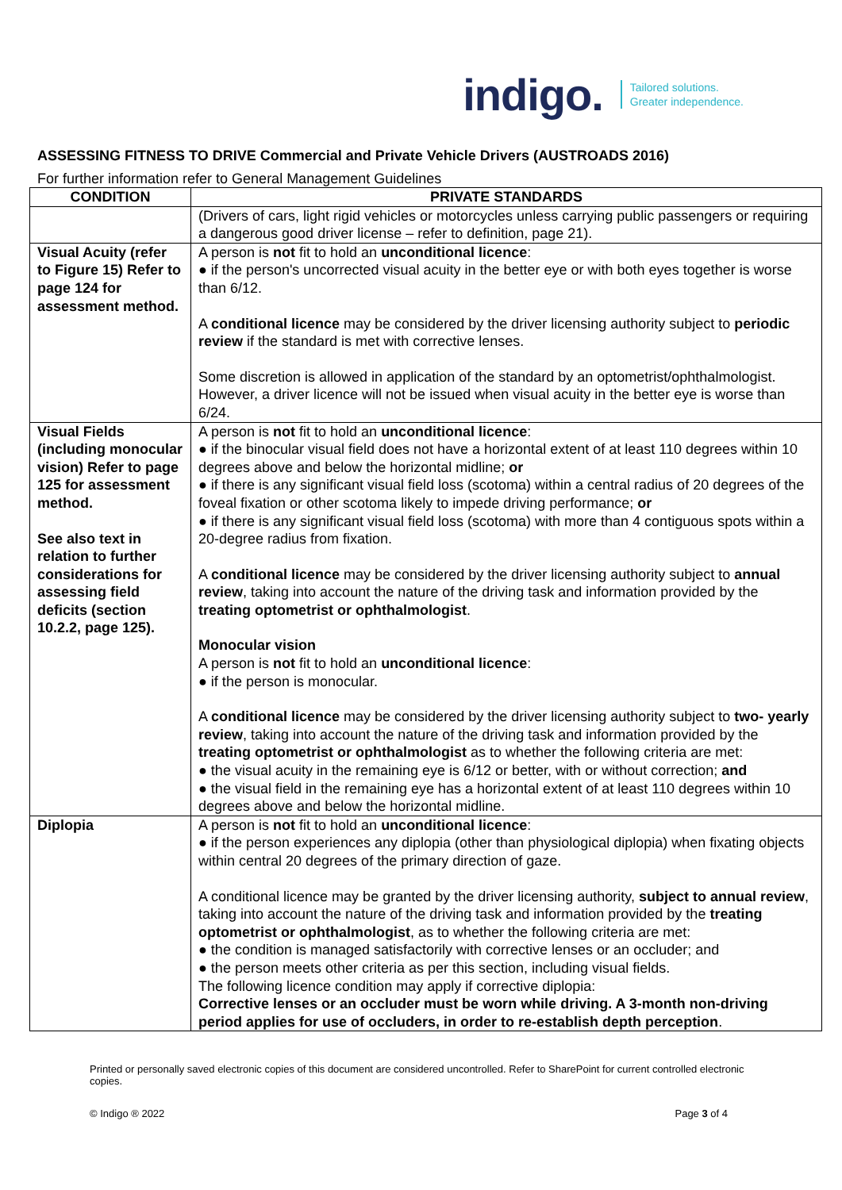indigo. Tailored solutions.
Greater independence.
ASSESSING FITNESS TO DRIVE Commercial and Private Vehicle Drivers (AUSTROADS 2016)
For further information refer to General Management Guidelines
| CONDITION | PRIVATE STANDARDS |
| --- | --- |
| | (Drivers of cars, light rigid vehicles or motorcycles unless carrying public passengers or requiring a dangerous good driver license – refer to definition, page 21). |
| Visual Acuity (refer to Figure 15) Refer to page 124 for assessment method. | A person is not fit to hold an unconditional licence : ● if the person's uncorrected visual acuity in the better eye or with both eyes together is worse than 6/12. A conditional licence may be considered by the driver licensing authority subject to periodic review if the standard is met with corrective lenses. Some discretion is allowed in application of the standard by an optometrist/ophthalmologist. However, a driver licence will not be issued when visual acuity in the better eye is worse than 6/24. |
| Visual Fields (including monocular vision) Refer to page 125 for assessment method. See also text in relation to further considerations for assessing field deficits (section 10.2.2, page 125). | A person is not fit to hold an unconditional licence : ● if the binocular visual field does not have a horizontal extent of at least 110 degrees within 10 degrees above and below the horizontal midline; or ● if there is any significant visual field loss (scotoma) within a central radius of 20 degrees of the foveal fixation or other scotoma likely to impede driving performance; or ● if there is any significant visual field loss (scotoma) with more than 4 contiguous spots within a 20-degree radius from fixation. A conditional licence may be considered by the driver licensing authority subject to annual review , taking into account the nature of the driving task and information provided by the treating optometrist or ophthalmologist . Monocular vision A person is not fit to hold an unconditional licence : ● if the person is monocular. A conditional licence may be considered by the driver licensing authority subject to two- yearly review , taking into account the nature of the driving task and information provided by the treating optometrist or ophthalmologist as to whether the following criteria are met: ● the visual acuity in the remaining eye is 6/12 or better, with or without correction; and ● the visual field in the remaining eye has a horizontal extent of at least 110 degrees within 10 degrees above and below the horizontal midline. |
| Diplopia | A person is not fit to hold an unconditional licence : ● if the person experiences any diplopia (other than physiological diplopia) when fixating objects within central 20 degrees of the primary direction of gaze. A conditional licence may be granted by the driver licensing authority, subject to annual review , taking into account the nature of the driving task and information provided by the treating optometrist or ophthalmologist , as to whether the following criteria are met: ● the condition is managed satisfactorily with corrective lenses or an occluder; and ● the person meets other criteria as per this section, including visual fields. The following licence condition may apply if corrective diplopia: Corrective lenses or an occluder must be worn while driving. A 3-month non-driving period applies for use of occluders, in order to re-establish depth perception . |
Printed or personally saved electronic copies of this document are considered uncontrolled. Refer to SharePoint for current controlled electronic copies.
© Indigo ® 2022 Page 3 of 4